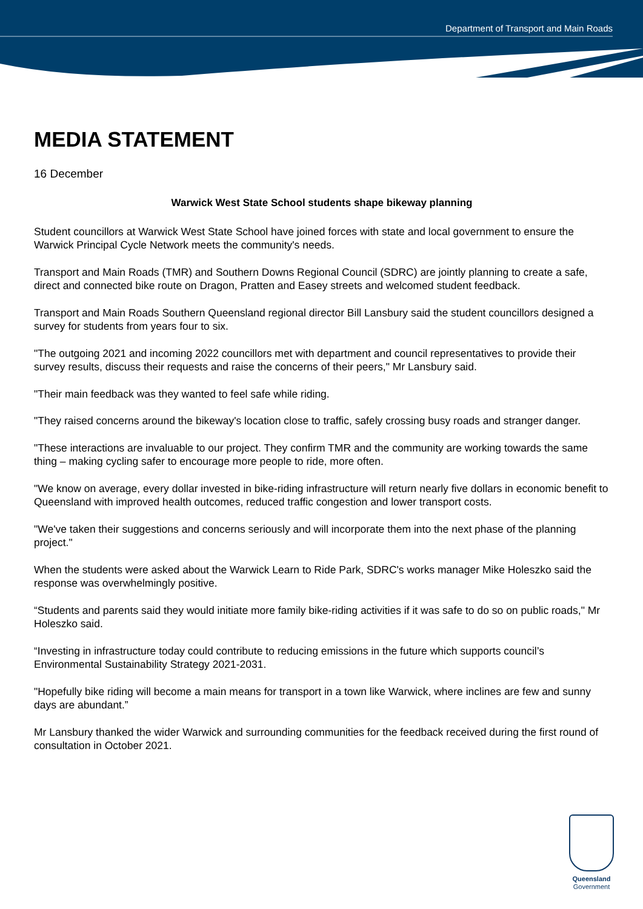Department of Transport and Main Roads
MEDIA STATEMENT
16 December
Warwick West State School students shape bikeway planning
Student councillors at Warwick West State School have joined forces with state and local government to ensure the Warwick Principal Cycle Network meets the community's needs.
Transport and Main Roads (TMR) and Southern Downs Regional Council (SDRC) are jointly planning to create a safe, direct and connected bike route on Dragon, Pratten and Easey streets and welcomed student feedback.
Transport and Main Roads Southern Queensland regional director Bill Lansbury said the student councillors designed a survey for students from years four to six.
"The outgoing 2021 and incoming 2022 councillors met with department and council representatives to provide their survey results, discuss their requests and raise the concerns of their peers," Mr Lansbury said.
"Their main feedback was they wanted to feel safe while riding.
"They raised concerns around the bikeway's location close to traffic, safely crossing busy roads and stranger danger.
"These interactions are invaluable to our project. They confirm TMR and the community are working towards the same thing – making cycling safer to encourage more people to ride, more often.
"We know on average, every dollar invested in bike-riding infrastructure will return nearly five dollars in economic benefit to Queensland with improved health outcomes, reduced traffic congestion and lower transport costs.
"We've taken their suggestions and concerns seriously and will incorporate them into the next phase of the planning project."
When the students were asked about the Warwick Learn to Ride Park, SDRC's works manager Mike Holeszko said the response was overwhelmingly positive.
“Students and parents said they would initiate more family bike-riding activities if it was safe to do so on public roads," Mr Holeszko said.
“Investing in infrastructure today could contribute to reducing emissions in the future which supports council’s Environmental Sustainability Strategy 2021-2031.
"Hopefully bike riding will become a main means for transport in a town like Warwick, where inclines are few and sunny days are abundant.”
Mr Lansbury thanked the wider Warwick and surrounding communities for the feedback received during the first round of consultation in October 2021.
Queensland
Government